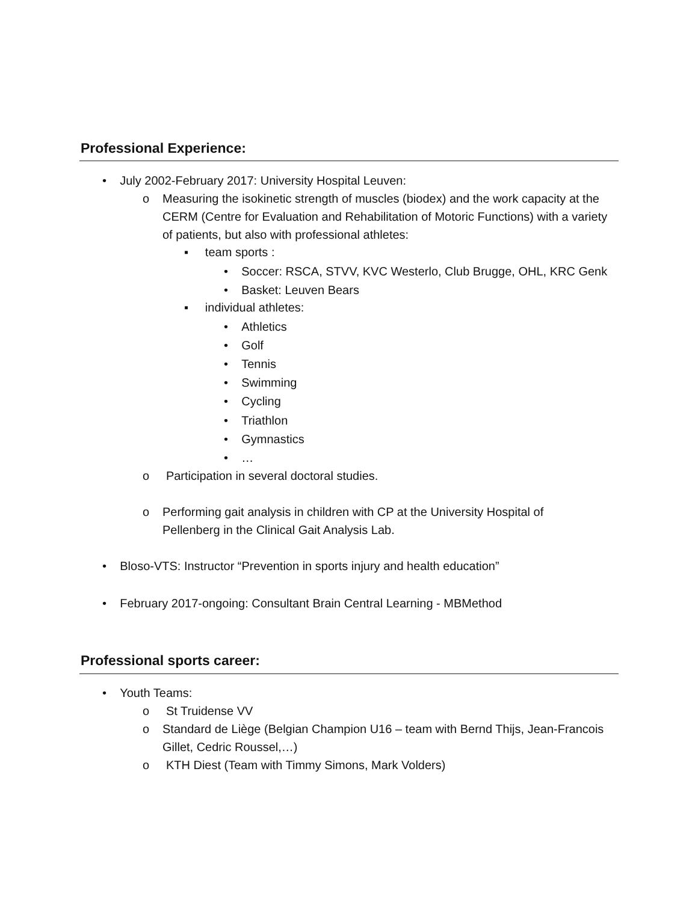Professional Experience:
• July 2002-February 2017: University Hospital Leuven:
o
Measuring the isokinetic strength of muscles (biodex) and the work capacity at the CERM (Centre for Evaluation and Rehabilitation of Motoric Functions) with a variety of patients, but also with professional athletes:
▪ team sports :
• Soccer: RSCA, STVV, KVC Westerlo, Club Brugge, OHL, KRC Genk
• Basket: Leuven Bears
▪ individual athletes:
• Athletics
• Golf
• Tennis
• Swimming
• Cycling
• Triathlon
• Gymnastics
• …
o Participation in several doctoral studies.
o
Performing gait analysis in children with CP at the University Hospital of Pellenberg in the Clinical Gait Analysis Lab.
• Bloso-VTS: Instructor “Prevention in sports injury and health education”
• February 2017-ongoing: Consultant Brain Central Learning - MBMethod
Professional sports career:
• Youth Teams:
o St Truidense VV
o
Standard de Liège (Belgian Champion U16 – team with Bernd Thijs, Jean-Francois Gillet, Cedric Roussel,…)
o KTH Diest (Team with Timmy Simons, Mark Volders)